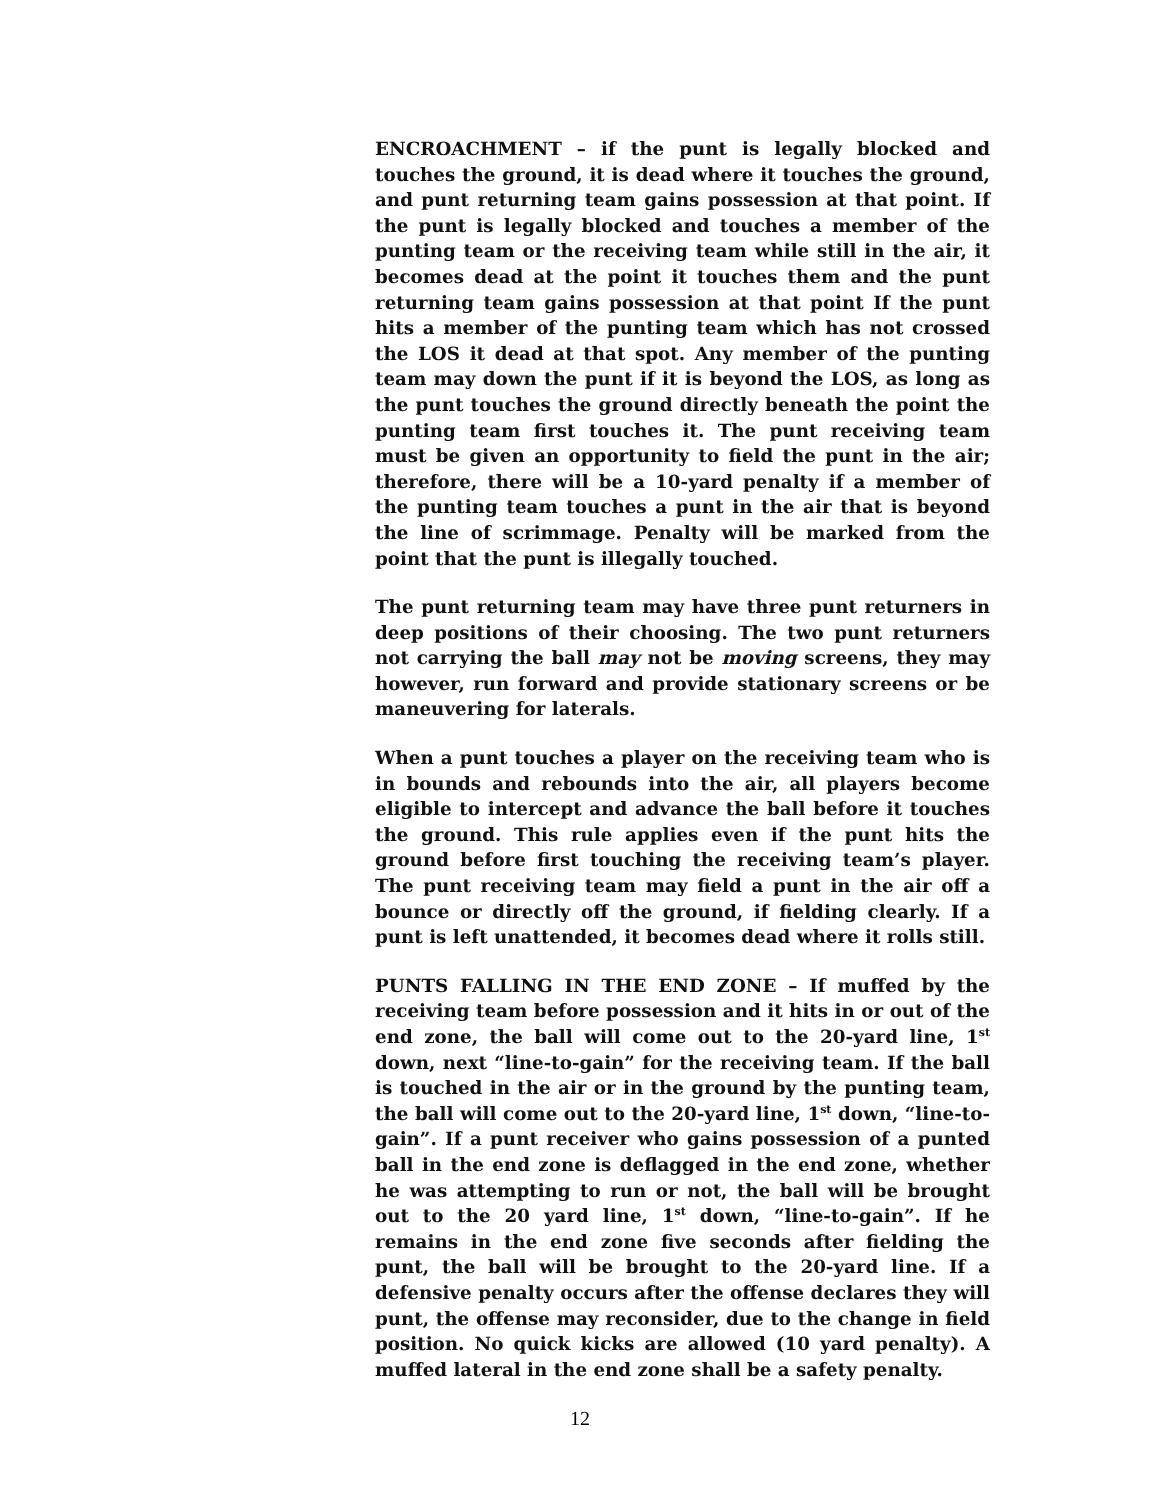ENCROACHMENT – if the punt is legally blocked and touches the ground, it is dead where it touches the ground, and punt returning team gains possession at that point. If the punt is legally blocked and touches a member of the punting team or the receiving team while still in the air, it becomes dead at the point it touches them and the punt returning team gains possession at that point If the punt hits a member of the punting team which has not crossed the LOS it dead at that spot. Any member of the punting team may down the punt if it is beyond the LOS, as long as the punt touches the ground directly beneath the point the punting team first touches it. The punt receiving team must be given an opportunity to field the punt in the air; therefore, there will be a 10-yard penalty if a member of the punting team touches a punt in the air that is beyond the line of scrimmage. Penalty will be marked from the point that the punt is illegally touched.
The punt returning team may have three punt returners in deep positions of their choosing. The two punt returners not carrying the ball may not be moving screens, they may however, run forward and provide stationary screens or be maneuvering for laterals.
When a punt touches a player on the receiving team who is in bounds and rebounds into the air, all players become eligible to intercept and advance the ball before it touches the ground. This rule applies even if the punt hits the ground before first touching the receiving team’s player. The punt receiving team may field a punt in the air off a bounce or directly off the ground, if fielding clearly. If a punt is left unattended, it becomes dead where it rolls still.
PUNTS FALLING IN THE END ZONE – If muffed by the receiving team before possession and it hits in or out of the end zone, the ball will come out to the 20-yard line, 1<sup>st</sup> down, next “line-to-gain” for the receiving team. If the ball is touched in the air or in the ground by the punting team, the ball will come out to the 20-yard line, 1<sup>st</sup> down, “line-to-gain”. If a punt receiver who gains possession of a punted ball in the end zone is deflagged in the end zone, whether he was attempting to run or not, the ball will be brought out to the 20 yard line, 1<sup>st</sup> down, “line-to-gain”. If he remains in the end zone five seconds after fielding the punt, the ball will be brought to the 20-yard line. If a defensive penalty occurs after the offense declares they will punt, the offense may reconsider, due to the change in field position. No quick kicks are allowed (10 yard penalty). A muffed lateral in the end zone shall be a safety penalty.
12